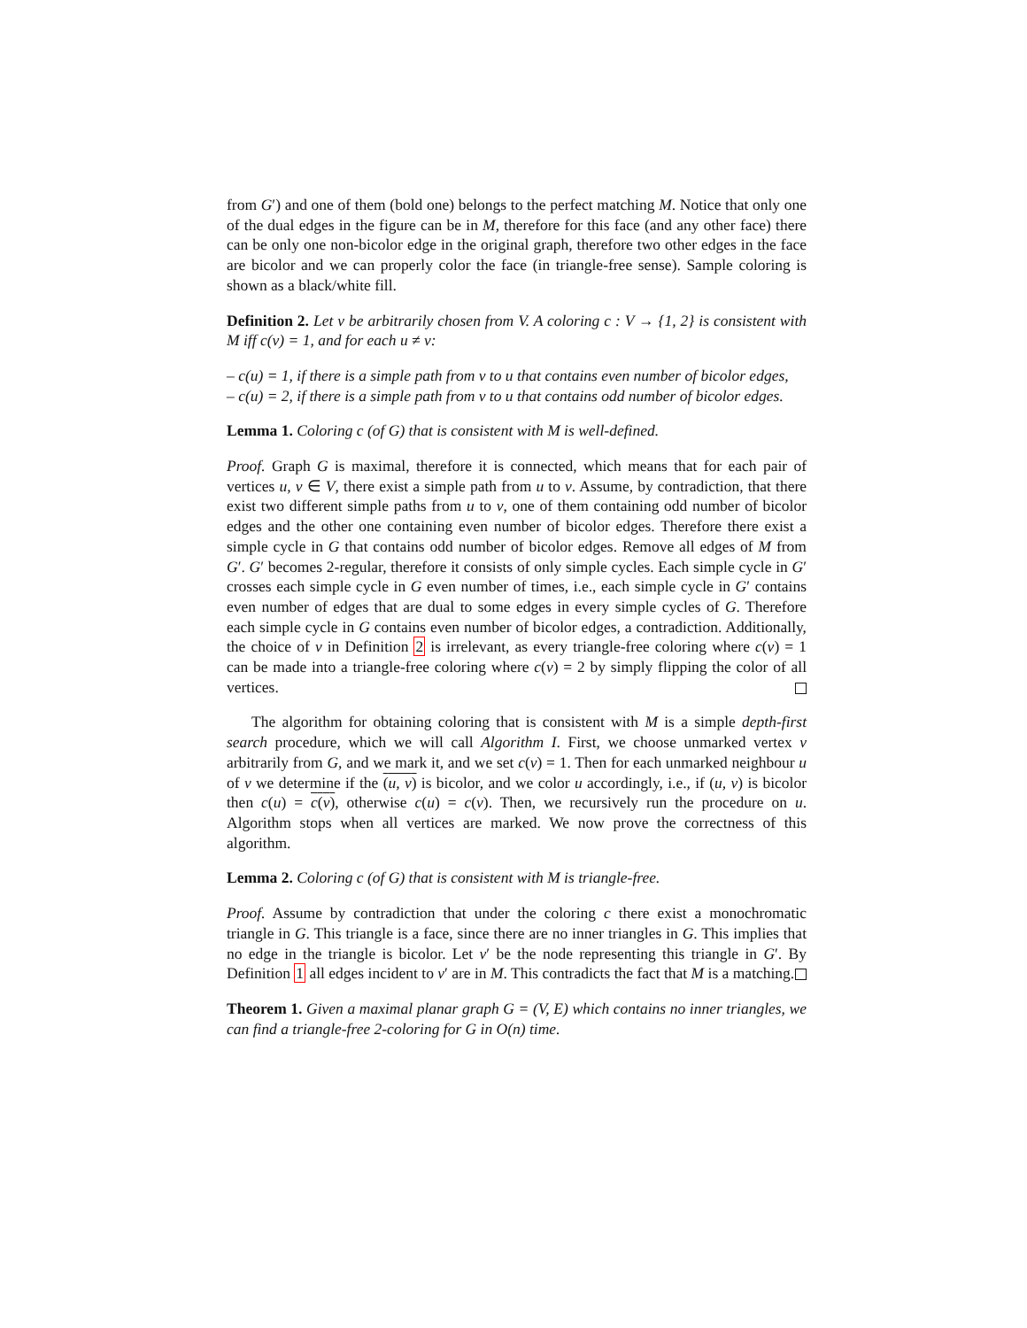from G′) and one of them (bold one) belongs to the perfect matching M. Notice that only one of the dual edges in the figure can be in M, therefore for this face (and any other face) there can be only one non-bicolor edge in the original graph, therefore two other edges in the face are bicolor and we can properly color the face (in triangle-free sense). Sample coloring is shown as a black/white fill.
Definition 2. Let v be arbitrarily chosen from V. A coloring c : V → {1, 2} is consistent with M iff c(v) = 1, and for each u ≠ v:
– c(u) = 1, if there is a simple path from v to u that contains even number of bicolor edges,
– c(u) = 2, if there is a simple path from v to u that contains odd number of bicolor edges.
Lemma 1. Coloring c (of G) that is consistent with M is well-defined.
Proof. Graph G is maximal, therefore it is connected, which means that for each pair of vertices u, v ∈ V, there exist a simple path from u to v. Assume, by contradiction, that there exist two different simple paths from u to v, one of them containing odd number of bicolor edges and the other one containing even number of bicolor edges. Therefore there exist a simple cycle in G that contains odd number of bicolor edges. Remove all edges of M from G′. G′ becomes 2-regular, therefore it consists of only simple cycles. Each simple cycle in G′ crosses each simple cycle in G even number of times, i.e., each simple cycle in G′ contains even number of edges that are dual to some edges in every simple cycles of G. Therefore each simple cycle in G contains even number of bicolor edges, a contradiction. Additionally, the choice of v in Definition 2 is irrelevant, as every triangle-free coloring where c(v) = 1 can be made into a triangle-free coloring where c(v) = 2 by simply flipping the color of all vertices.
The algorithm for obtaining coloring that is consistent with M is a simple depth-first search procedure, which we will call Algorithm I. First, we choose unmarked vertex v arbitrarily from G, and we mark it, and we set c(v) = 1. Then for each unmarked neighbour u of v we determine if the (u, v) is bicolor, and we color u accordingly, i.e., if (u, v) is bicolor then c(u) = c(v), otherwise c(u) = c(v). Then, we recursively run the procedure on u. Algorithm stops when all vertices are marked. We now prove the correctness of this algorithm.
Lemma 2. Coloring c (of G) that is consistent with M is triangle-free.
Proof. Assume by contradiction that under the coloring c there exist a monochromatic triangle in G. This triangle is a face, since there are no inner triangles in G. This implies that no edge in the triangle is bicolor. Let v′ be the node representing this triangle in G′. By Definition 1 all edges incident to v′ are in M. This contradicts the fact that M is a matching.
Theorem 1. Given a maximal planar graph G = (V, E) which contains no inner triangles, we can find a triangle-free 2-coloring for G in O(n) time.